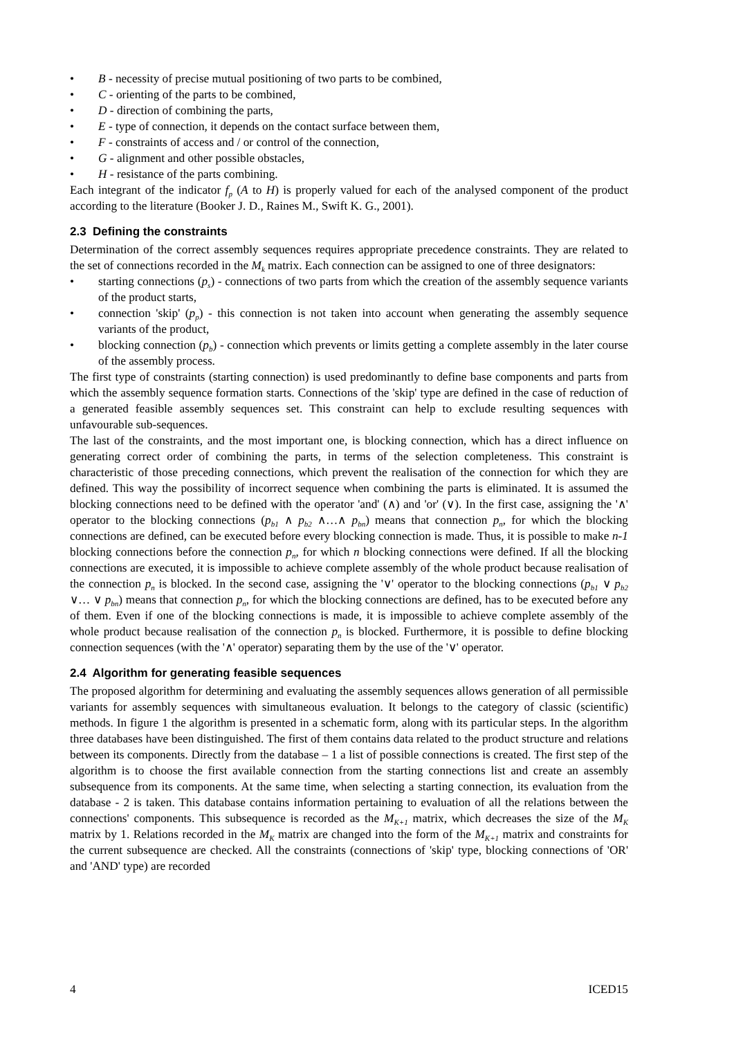• B - necessity of precise mutual positioning of two parts to be combined,
• C - orienting of the parts to be combined,
• D - direction of combining the parts,
• E - type of connection, it depends on the contact surface between them,
• F - constraints of access and / or control of the connection,
• G - alignment and other possible obstacles,
• H - resistance of the parts combining.
Each integrant of the indicator f<sub>p</sub> (A to H) is properly valued for each of the analysed component of the product according to the literature (Booker J. D., Raines M., Swift K. G., 2001).
2.3 Defining the constraints
Determination of the correct assembly sequences requires appropriate precedence constraints. They are related to the set of connections recorded in the M<sub>k</sub> matrix. Each connection can be assigned to one of three designators:
• starting connections (p<sub>s</sub>) - connections of two parts from which the creation of the assembly sequence variants of the product starts,
• connection 'skip' (p<sub>p</sub>) - this connection is not taken into account when generating the assembly sequence variants of the product,
• blocking connection (p<sub>b</sub>) - connection which prevents or limits getting a complete assembly in the later course of the assembly process.
The first type of constraints (starting connection) is used predominantly to define base components and parts from which the assembly sequence formation starts. Connections of the 'skip' type are defined in the case of reduction of a generated feasible assembly sequences set. This constraint can help to exclude resulting sequences with unfavourable sub-sequences.
The last of the constraints, and the most important one, is blocking connection, which has a direct influence on generating correct order of combining the parts, in terms of the selection completeness. This constraint is characteristic of those preceding connections, which prevent the realisation of the connection for which they are defined. This way the possibility of incorrect sequence when combining the parts is eliminated. It is assumed the blocking connections need to be defined with the operator 'and' (∧) and 'or' (∨). In the first case, assigning the '∧' operator to the blocking connections (p<sub>b1</sub> ∧ p<sub>b2</sub> ∧…∧ p<sub>bn</sub>) means that connection p<sub>n</sub>, for which the blocking connections are defined, can be executed before every blocking connection is made. Thus, it is possible to make n-1 blocking connections before the connection p<sub>n</sub>, for which n blocking connections were defined. If all the blocking connections are executed, it is impossible to achieve complete assembly of the whole product because realisation of the connection p<sub>n</sub> is blocked. In the second case, assigning the '∨' operator to the blocking connections (p<sub>b1</sub> ∨ p<sub>b2</sub> ∨… ∨ p<sub>bn</sub>) means that connection p<sub>n</sub>, for which the blocking connections are defined, has to be executed before any of them. Even if one of the blocking connections is made, it is impossible to achieve complete assembly of the whole product because realisation of the connection p<sub>n</sub> is blocked. Furthermore, it is possible to define blocking connection sequences (with the '∧' operator) separating them by the use of the '∨' operator.
2.4 Algorithm for generating feasible sequences
The proposed algorithm for determining and evaluating the assembly sequences allows generation of all permissible variants for assembly sequences with simultaneous evaluation. It belongs to the category of classic (scientific) methods. In figure 1 the algorithm is presented in a schematic form, along with its particular steps. In the algorithm three databases have been distinguished. The first of them contains data related to the product structure and relations between its components. Directly from the database – 1 a list of possible connections is created. The first step of the algorithm is to choose the first available connection from the starting connections list and create an assembly subsequence from its components. At the same time, when selecting a starting connection, its evaluation from the database - 2 is taken. This database contains information pertaining to evaluation of all the relations between the connections' components. This subsequence is recorded as the M<sub>K+1</sub> matrix, which decreases the size of the M<sub>K</sub> matrix by 1. Relations recorded in the M<sub>K</sub> matrix are changed into the form of the M<sub>K+1</sub> matrix and constraints for the current subsequence are checked. All the constraints (connections of 'skip' type, blocking connections of 'OR' and 'AND' type) are recorded
4 ICED15